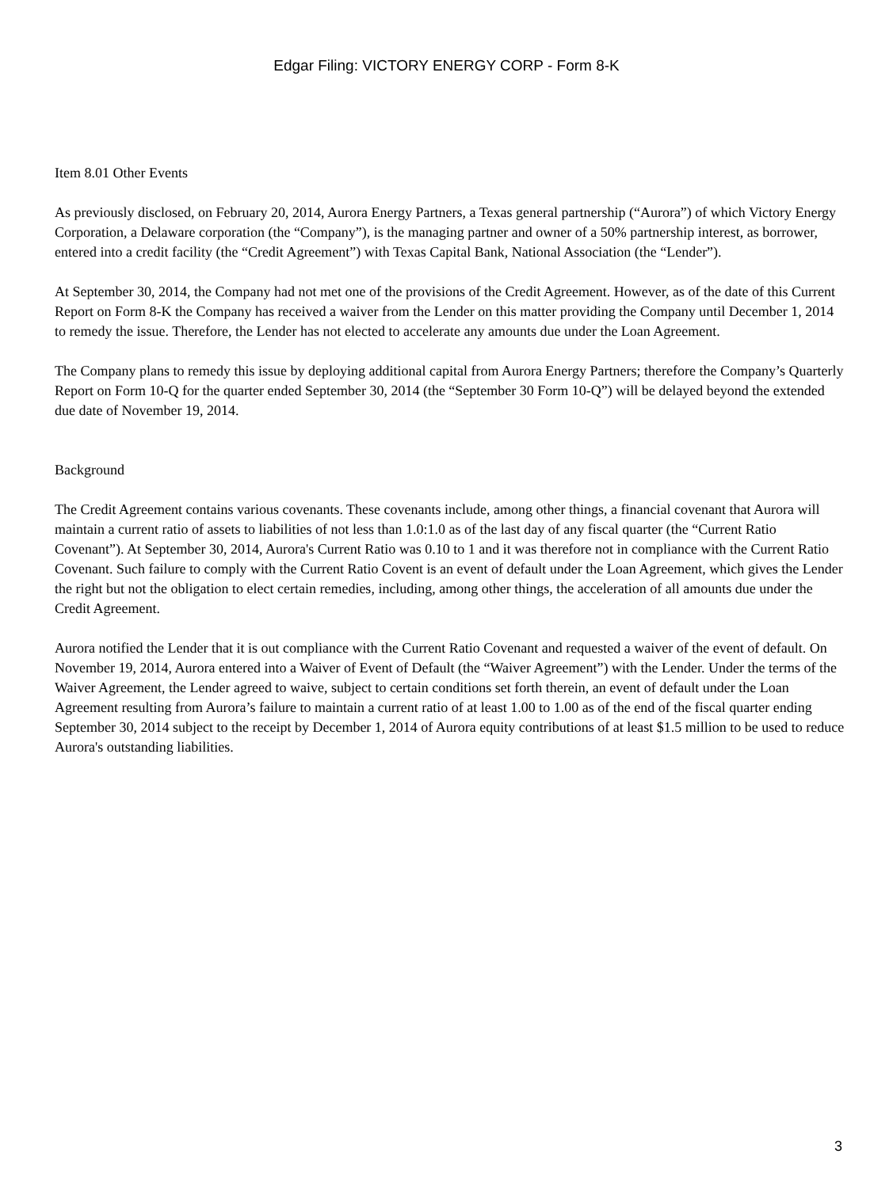Edgar Filing: VICTORY ENERGY CORP - Form 8-K
Item 8.01 Other Events
As previously disclosed, on February 20, 2014, Aurora Energy Partners, a Texas general partnership (“Aurora”) of which Victory Energy Corporation, a Delaware corporation (the “Company”), is the managing partner and owner of a 50% partnership interest, as borrower, entered into a credit facility (the “Credit Agreement”) with Texas Capital Bank, National Association (the “Lender”).
At September 30, 2014, the Company had not met one of the provisions of the Credit Agreement. However, as of the date of this Current Report on Form 8-K the Company has received a waiver from the Lender on this matter providing the Company until December 1, 2014 to remedy the issue. Therefore, the Lender has not elected to accelerate any amounts due under the Loan Agreement.
The Company plans to remedy this issue by deploying additional capital from Aurora Energy Partners; therefore the Company’s Quarterly Report on Form 10-Q for the quarter ended September 30, 2014 (the “September 30 Form 10-Q”) will be delayed beyond the extended due date of November 19, 2014.
Background
The Credit Agreement contains various covenants. These covenants include, among other things, a financial covenant that Aurora will maintain a current ratio of assets to liabilities of not less than 1.0:1.0 as of the last day of any fiscal quarter (the “Current Ratio Covenant”). At September 30, 2014, Aurora's Current Ratio was 0.10 to 1 and it was therefore not in compliance with the Current Ratio Covenant. Such failure to comply with the Current Ratio Covent is an event of default under the Loan Agreement, which gives the Lender the right but not the obligation to elect certain remedies, including, among other things, the acceleration of all amounts due under the Credit Agreement.
Aurora notified the Lender that it is out compliance with the Current Ratio Covenant and requested a waiver of the event of default. On November 19, 2014, Aurora entered into a Waiver of Event of Default (the “Waiver Agreement”) with the Lender. Under the terms of the Waiver Agreement, the Lender agreed to waive, subject to certain conditions set forth therein, an event of default under the Loan Agreement resulting from Aurora’s failure to maintain a current ratio of at least 1.00 to 1.00 as of the end of the fiscal quarter ending September 30, 2014 subject to the receipt by December 1, 2014 of Aurora equity contributions of at least $1.5 million to be used to reduce Aurora's outstanding liabilities.
3